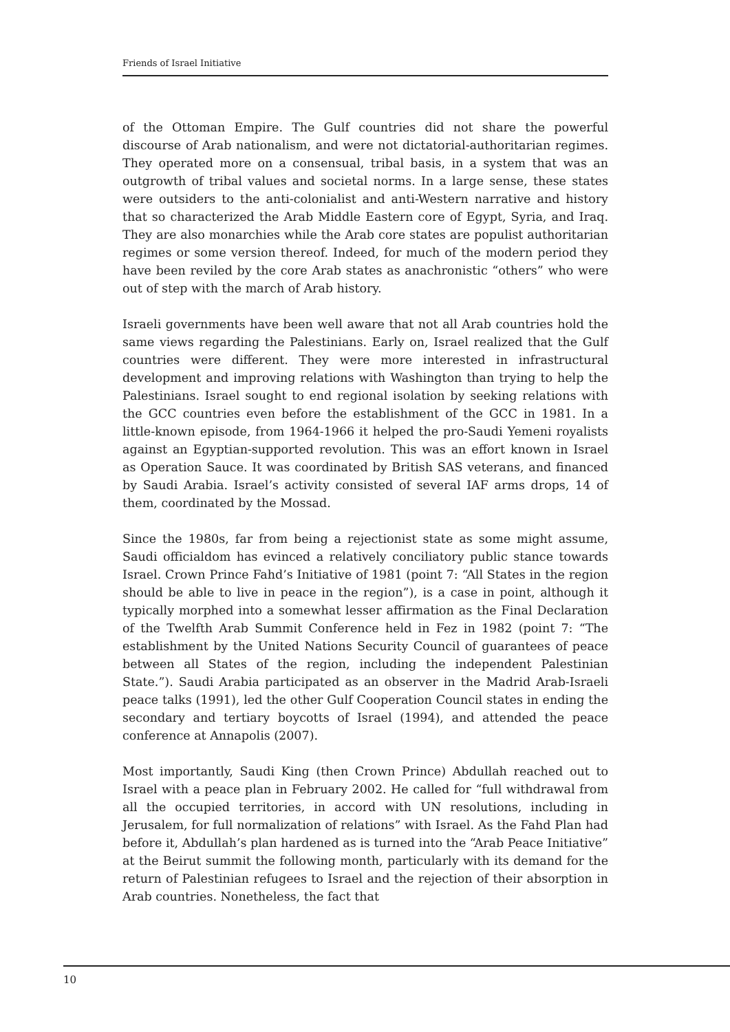Friends of Israel Initiative
of the Ottoman Empire. The Gulf countries did not share the powerful discourse of Arab nationalism, and were not dictatorial-authoritarian regimes. They operated more on a consensual, tribal basis, in a system that was an outgrowth of tribal values and societal norms. In a large sense, these states were outsiders to the anti-colonialist and anti-Western narrative and history that so characterized the Arab Middle Eastern core of Egypt, Syria, and Iraq. They are also monarchies while the Arab core states are populist authoritarian regimes or some version thereof. Indeed, for much of the modern period they have been reviled by the core Arab states as anachronistic “others” who were out of step with the march of Arab history.
Israeli governments have been well aware that not all Arab countries hold the same views regarding the Palestinians. Early on, Israel realized that the Gulf countries were different. They were more interested in infrastructural development and improving relations with Washington than trying to help the Palestinians. Israel sought to end regional isolation by seeking relations with the GCC countries even before the establishment of the GCC in 1981. In a little-known episode, from 1964-1966 it helped the pro-Saudi Yemeni royalists against an Egyptian-supported revolution. This was an effort known in Israel as Operation Sauce. It was coordinated by British SAS veterans, and financed by Saudi Arabia. Israel’s activity consisted of several IAF arms drops, 14 of them, coordinated by the Mossad.
Since the 1980s, far from being a rejectionist state as some might assume, Saudi officialdom has evinced a relatively conciliatory public stance towards Israel. Crown Prince Fahd’s Initiative of 1981 (point 7: “All States in the region should be able to live in peace in the region”), is a case in point, although it typically morphed into a somewhat lesser affirmation as the Final Declaration of the Twelfth Arab Summit Conference held in Fez in 1982 (point 7: “The establishment by the United Nations Security Council of guarantees of peace between all States of the region, including the independent Palestinian State.”). Saudi Arabia participated as an observer in the Madrid Arab-Israeli peace talks (1991), led the other Gulf Cooperation Council states in ending the secondary and tertiary boycotts of Israel (1994), and attended the peace conference at Annapolis (2007).
Most importantly, Saudi King (then Crown Prince) Abdullah reached out to Israel with a peace plan in February 2002. He called for “full withdrawal from all the occupied territories, in accord with UN resolutions, including in Jerusalem, for full normalization of relations” with Israel. As the Fahd Plan had before it, Abdullah’s plan hardened as is turned into the “Arab Peace Initiative” at the Beirut summit the following month, particularly with its demand for the return of Palestinian refugees to Israel and the rejection of their absorption in Arab countries. Nonetheless, the fact that
10